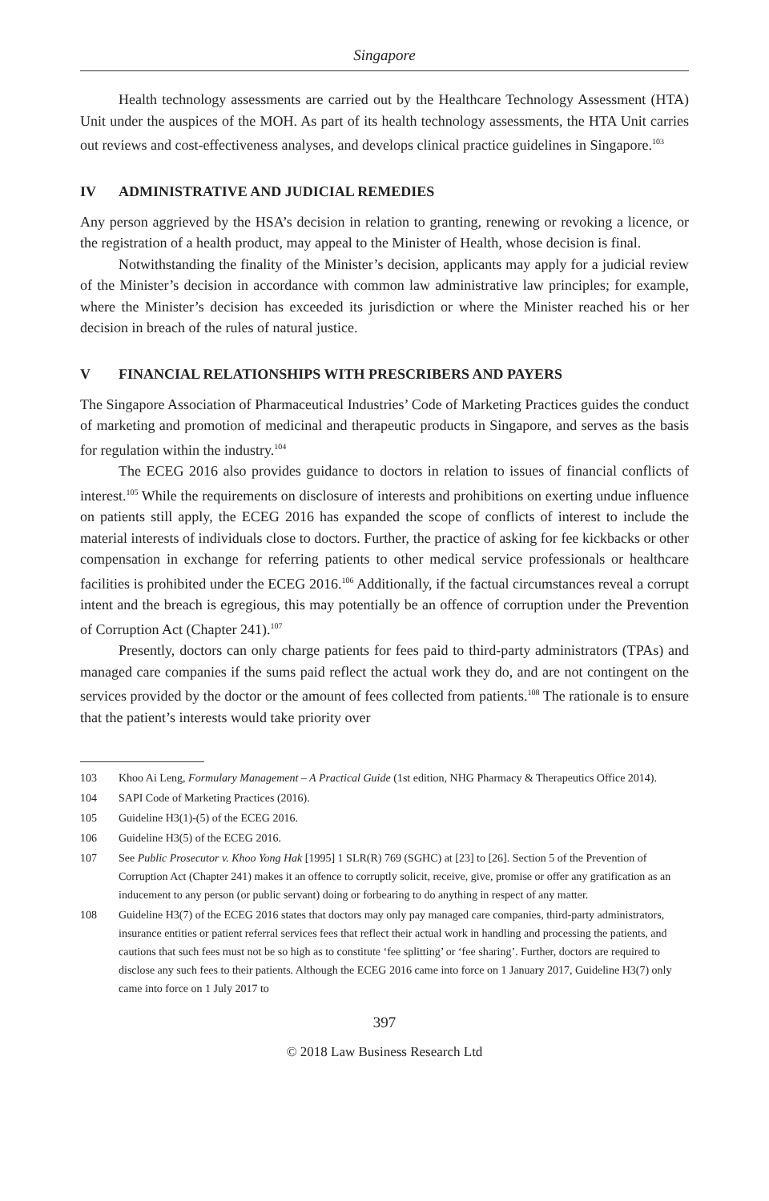Singapore
Health technology assessments are carried out by the Healthcare Technology Assessment (HTA) Unit under the auspices of the MOH. As part of its health technology assessments, the HTA Unit carries out reviews and cost-effectiveness analyses, and develops clinical practice guidelines in Singapore.<sup>103</sup>
IV ADMINISTRATIVE AND JUDICIAL REMEDIES
Any person aggrieved by the HSA’s decision in relation to granting, renewing or revoking a licence, or the registration of a health product, may appeal to the Minister of Health, whose decision is final.
Notwithstanding the finality of the Minister’s decision, applicants may apply for a judicial review of the Minister’s decision in accordance with common law administrative law principles; for example, where the Minister’s decision has exceeded its jurisdiction or where the Minister reached his or her decision in breach of the rules of natural justice.
V FINANCIAL RELATIONSHIPS WITH PRESCRIBERS AND PAYERS
The Singapore Association of Pharmaceutical Industries’ Code of Marketing Practices guides the conduct of marketing and promotion of medicinal and therapeutic products in Singapore, and serves as the basis for regulation within the industry.<sup>104</sup>
The ECEG 2016 also provides guidance to doctors in relation to issues of financial conflicts of interest.<sup>105</sup> While the requirements on disclosure of interests and prohibitions on exerting undue influence on patients still apply, the ECEG 2016 has expanded the scope of conflicts of interest to include the material interests of individuals close to doctors. Further, the practice of asking for fee kickbacks or other compensation in exchange for referring patients to other medical service professionals or healthcare facilities is prohibited under the ECEG 2016.<sup>106</sup> Additionally, if the factual circumstances reveal a corrupt intent and the breach is egregious, this may potentially be an offence of corruption under the Prevention of Corruption Act (Chapter 241).<sup>107</sup>
Presently, doctors can only charge patients for fees paid to third-party administrators (TPAs) and managed care companies if the sums paid reflect the actual work they do, and are not contingent on the services provided by the doctor or the amount of fees collected from patients.<sup>108</sup> The rationale is to ensure that the patient’s interests would take priority over
103 Khoo Ai Leng, Formulary Management – A Practical Guide (1st edition, NHG Pharmacy & Therapeutics Office 2014).
104 SAPI Code of Marketing Practices (2016).
105 Guideline H3(1)-(5) of the ECEG 2016.
106 Guideline H3(5) of the ECEG 2016.
107 See Public Prosecutor v. Khoo Yong Hak [1995] 1 SLR(R) 769 (SGHC) at [23] to [26]. Section 5 of the Prevention of Corruption Act (Chapter 241) makes it an offence to corruptly solicit, receive, give, promise or offer any gratification as an inducement to any person (or public servant) doing or forbearing to do anything in respect of any matter.
108 Guideline H3(7) of the ECEG 2016 states that doctors may only pay managed care companies, third-party administrators, insurance entities or patient referral services fees that reflect their actual work in handling and processing the patients, and cautions that such fees must not be so high as to constitute ‘fee splitting’ or ‘fee sharing’. Further, doctors are required to disclose any such fees to their patients. Although the ECEG 2016 came into force on 1 January 2017, Guideline H3(7) only came into force on 1 July 2017 to
397
© 2018 Law Business Research Ltd